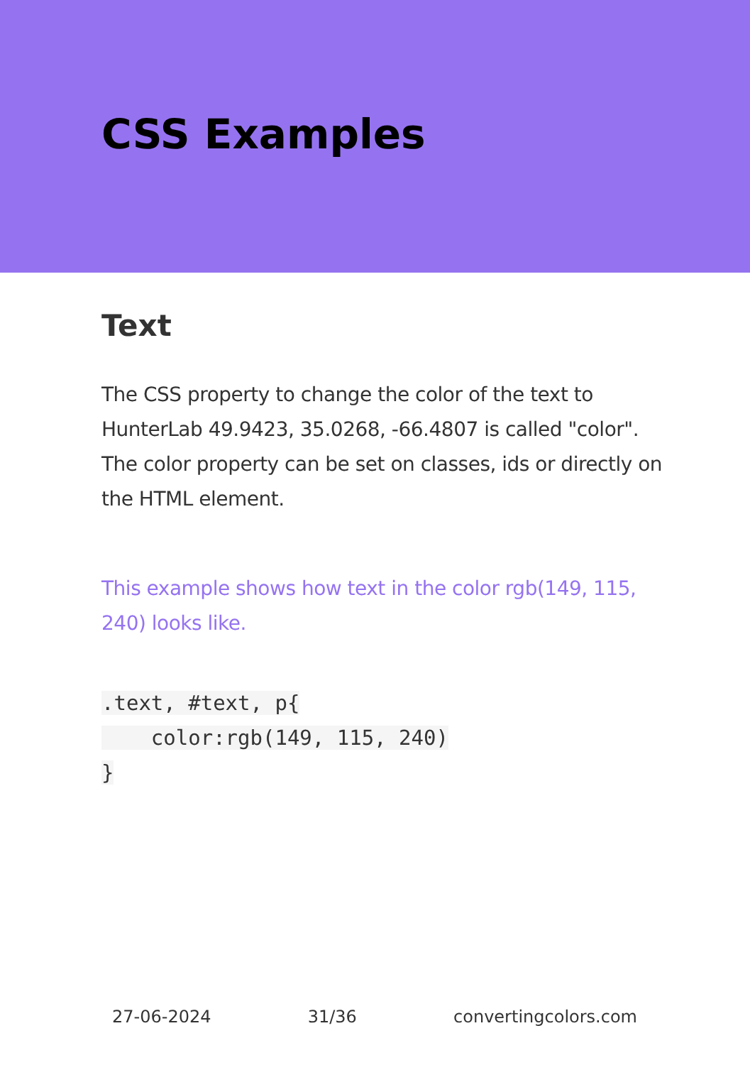CSS Examples
Text
The CSS property to change the color of the text to HunterLab 49.9423, 35.0268, -66.4807 is called "color". The color property can be set on classes, ids or directly on the HTML element.
This example shows how text in the color rgb(149, 115, 240) looks like.
.text, #text, p{
    color:rgb(149, 115, 240)
}
27-06-2024 31/36 convertingcolors.com